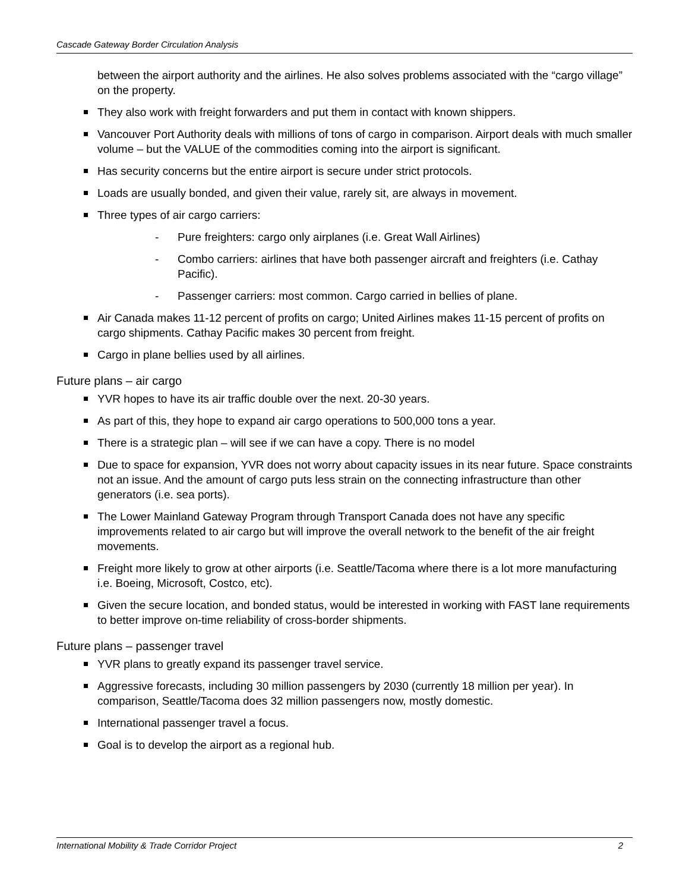Cascade Gateway Border Circulation Analysis
between the airport authority and the airlines. He also solves problems associated with the “cargo village” on the property.
They also work with freight forwarders and put them in contact with known shippers.
Vancouver Port Authority deals with millions of tons of cargo in comparison. Airport deals with much smaller volume – but the VALUE of the commodities coming into the airport is significant.
Has security concerns but the entire airport is secure under strict protocols.
Loads are usually bonded, and given their value, rarely sit, are always in movement.
Three types of air cargo carriers:
- Pure freighters: cargo only airplanes (i.e. Great Wall Airlines)
- Combo carriers: airlines that have both passenger aircraft and freighters (i.e. Cathay Pacific).
- Passenger carriers: most common. Cargo carried in bellies of plane.
Air Canada makes 11-12 percent of profits on cargo; United Airlines makes 11-15 percent of profits on cargo shipments. Cathay Pacific makes 30 percent from freight.
Cargo in plane bellies used by all airlines.
Future plans – air cargo
YVR hopes to have its air traffic double over the next. 20-30 years.
As part of this, they hope to expand air cargo operations to 500,000 tons a year.
There is a strategic plan – will see if we can have a copy. There is no model
Due to space for expansion, YVR does not worry about capacity issues in its near future. Space constraints not an issue. And the amount of cargo puts less strain on the connecting infrastructure than other generators (i.e. sea ports).
The Lower Mainland Gateway Program through Transport Canada does not have any specific improvements related to air cargo but will improve the overall network to the benefit of the air freight movements.
Freight more likely to grow at other airports (i.e. Seattle/Tacoma where there is a lot more manufacturing i.e. Boeing, Microsoft, Costco, etc).
Given the secure location, and bonded status, would be interested in working with FAST lane requirements to better improve on-time reliability of cross-border shipments.
Future plans – passenger travel
YVR plans to greatly expand its passenger travel service.
Aggressive forecasts, including 30 million passengers by 2030 (currently 18 million per year). In comparison, Seattle/Tacoma does 32 million passengers now, mostly domestic.
International passenger travel a focus.
Goal is to develop the airport as a regional hub.
International Mobility & Trade Corridor Project 2